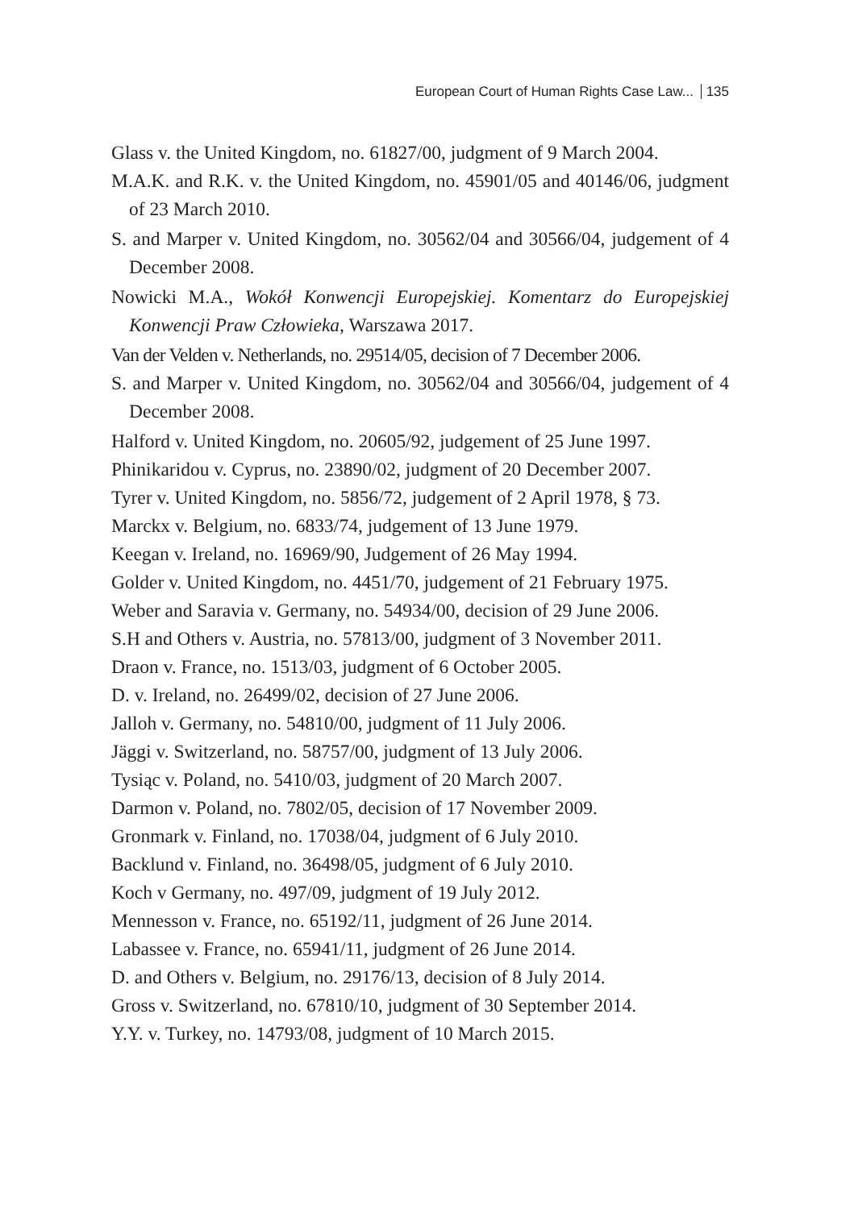European Court of Human Rights Case Law... 135
Glass v. the United Kingdom, no. 61827/00, judgment of 9 March 2004.
M.A.K. and R.K. v. the United Kingdom, no. 45901/05 and 40146/06, judgment of 23 March 2010.
S. and Marper v. United Kingdom, no. 30562/04 and 30566/04, judgement of 4 December 2008.
Nowicki M.A., Wokół Konwencji Europejskiej. Komentarz do Europejskiej Konwencji Praw Człowieka, Warszawa 2017.
Van der Velden v. Netherlands, no. 29514/05, decision of 7 December 2006.
S. and Marper v. United Kingdom, no. 30562/04 and 30566/04, judgement of 4 December 2008.
Halford v. United Kingdom, no. 20605/92, judgement of 25 June 1997.
Phinikaridou v. Cyprus, no. 23890/02, judgment of 20 December 2007.
Tyrer v. United Kingdom, no. 5856/72, judgement of 2 April 1978, § 73.
Marckx v. Belgium, no. 6833/74, judgement of 13 June 1979.
Keegan v. Ireland, no. 16969/90, Judgement of 26 May 1994.
Golder v. United Kingdom, no. 4451/70, judgement of 21 February 1975.
Weber and Saravia v. Germany, no. 54934/00, decision of 29 June 2006.
S.H and Others v. Austria, no. 57813/00, judgment of 3 November 2011.
Draon v. France, no. 1513/03, judgment of 6 October 2005.
D. v. Ireland, no. 26499/02, decision of 27 June 2006.
Jalloh v. Germany, no. 54810/00, judgment of 11 July 2006.
Jäggi v. Switzerland, no. 58757/00, judgment of 13 July 2006.
Tysiąc v. Poland, no. 5410/03, judgment of 20 March 2007.
Darmon v. Poland, no. 7802/05, decision of 17 November 2009.
Gronmark v. Finland, no. 17038/04, judgment of 6 July 2010.
Backlund v. Finland, no. 36498/05, judgment of 6 July 2010.
Koch v Germany, no. 497/09, judgment of 19 July 2012.
Mennesson v. France, no. 65192/11, judgment of 26 June 2014.
Labassee v. France, no. 65941/11, judgment of 26 June 2014.
D. and Others v. Belgium, no. 29176/13, decision of 8 July 2014.
Gross v. Switzerland, no. 67810/10, judgment of 30 September 2014.
Y.Y. v. Turkey, no. 14793/08, judgment of 10 March 2015.